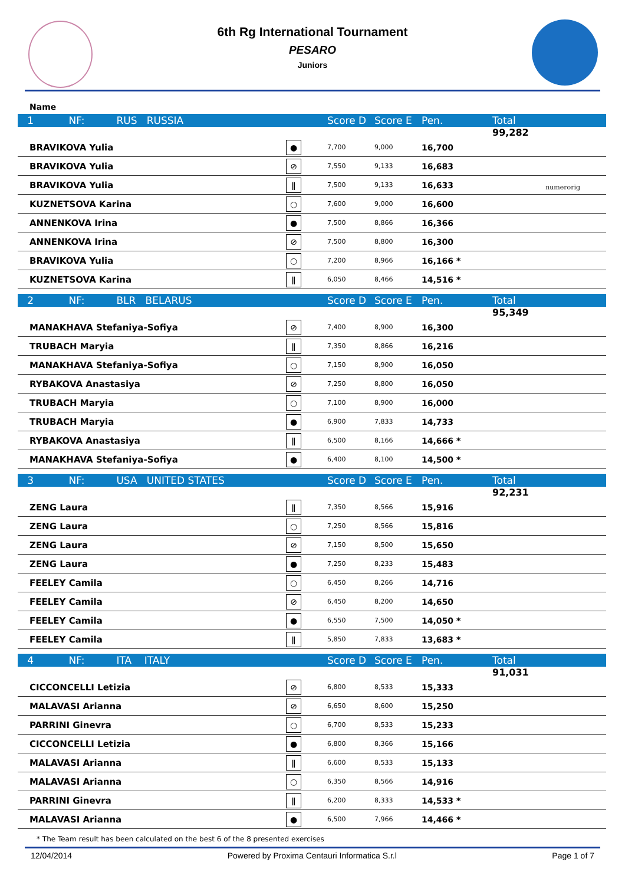6th Rg International Tournament
PESARO
Juniors
numerorig
Name
| 1 NF: RUS RUSSIA | | Score D | Score E | Pen. | Total |
| | | | | | 99,282 |
| BRAVIKOVA Yulia | ● | 7,700 | 9,000 | 16,700 | |
| BRAVIKOVA Yulia | ⊘ | 7,550 | 9,133 | 16,683 | |
| BRAVIKOVA Yulia | ǁ | 7,500 | 9,133 | 16,633 | |
| KUZNETSOVA Karina | ○ | 7,600 | 9,000 | 16,600 | |
| ANNENKOVA Irina | ● | 7,500 | 8,866 | 16,366 | |
| ANNENKOVA Irina | ⊘ | 7,500 | 8,800 | 16,300 | |
| BRAVIKOVA Yulia | ○ | 7,200 | 8,966 | 16,166 * | |
| KUZNETSOVA Karina | ǁ | 6,050 | 8,466 | 14,516 * | |
| 2 NF: BLR BELARUS | | Score D | Score E | Pen. | Total |
| | | | | | 95,349 |
| MANAKHAVA Stefaniya-Sofiya | ⊘ | 7,400 | 8,900 | 16,300 | |
| TRUBACH Maryia | ǁ | 7,350 | 8,866 | 16,216 | |
| MANAKHAVA Stefaniya-Sofiya | ○ | 7,150 | 8,900 | 16,050 | |
| RYBAKOVA Anastasiya | ⊘ | 7,250 | 8,800 | 16,050 | |
| TRUBACH Maryia | ○ | 7,100 | 8,900 | 16,000 | |
| TRUBACH Maryia | ● | 6,900 | 7,833 | 14,733 | |
| RYBAKOVA Anastasiya | ǁ | 6,500 | 8,166 | 14,666 * | |
| MANAKHAVA Stefaniya-Sofiya | ● | 6,400 | 8,100 | 14,500 * | |
| 3 NF: USA UNITED STATES | | Score D | Score E | Pen. | Total |
| | | | | | 92,231 |
| ZENG Laura | ǁ | 7,350 | 8,566 | 15,916 | |
| ZENG Laura | ○ | 7,250 | 8,566 | 15,816 | |
| ZENG Laura | ⊘ | 7,150 | 8,500 | 15,650 | |
| ZENG Laura | ● | 7,250 | 8,233 | 15,483 | |
| FEELEY Camila | ○ | 6,450 | 8,266 | 14,716 | |
| FEELEY Camila | ⊘ | 6,450 | 8,200 | 14,650 | |
| FEELEY Camila | ● | 6,550 | 7,500 | 14,050 * | |
| FEELEY Camila | ǁ | 5,850 | 7,833 | 13,683 * | |
| 4 NF: ITA ITALY | | Score D | Score E | Pen. | Total |
| | | | | | 91,031 |
| CICCONCELLI Letizia | ⊘ | 6,800 | 8,533 | 15,333 | |
| MALAVASI Arianna | ⊘ | 6,650 | 8,600 | 15,250 | |
| PARRINI Ginevra | ○ | 6,700 | 8,533 | 15,233 | |
| CICCONCELLI Letizia | ● | 6,800 | 8,366 | 15,166 | |
| MALAVASI Arianna | ǁ | 6,600 | 8,533 | 15,133 | |
| MALAVASI Arianna | ○ | 6,350 | 8,566 | 14,916 | |
| PARRINI Ginevra | ǁ | 6,200 | 8,333 | 14,533 * | |
| MALAVASI Arianna | ● | 6,500 | 7,966 | 14,466 * | |
* The Team result has been calculated on the best 6 of the 8 presented exercises
12/04/2014 Powered by Proxima Centauri Informatica S.r.l Page 1 of 7